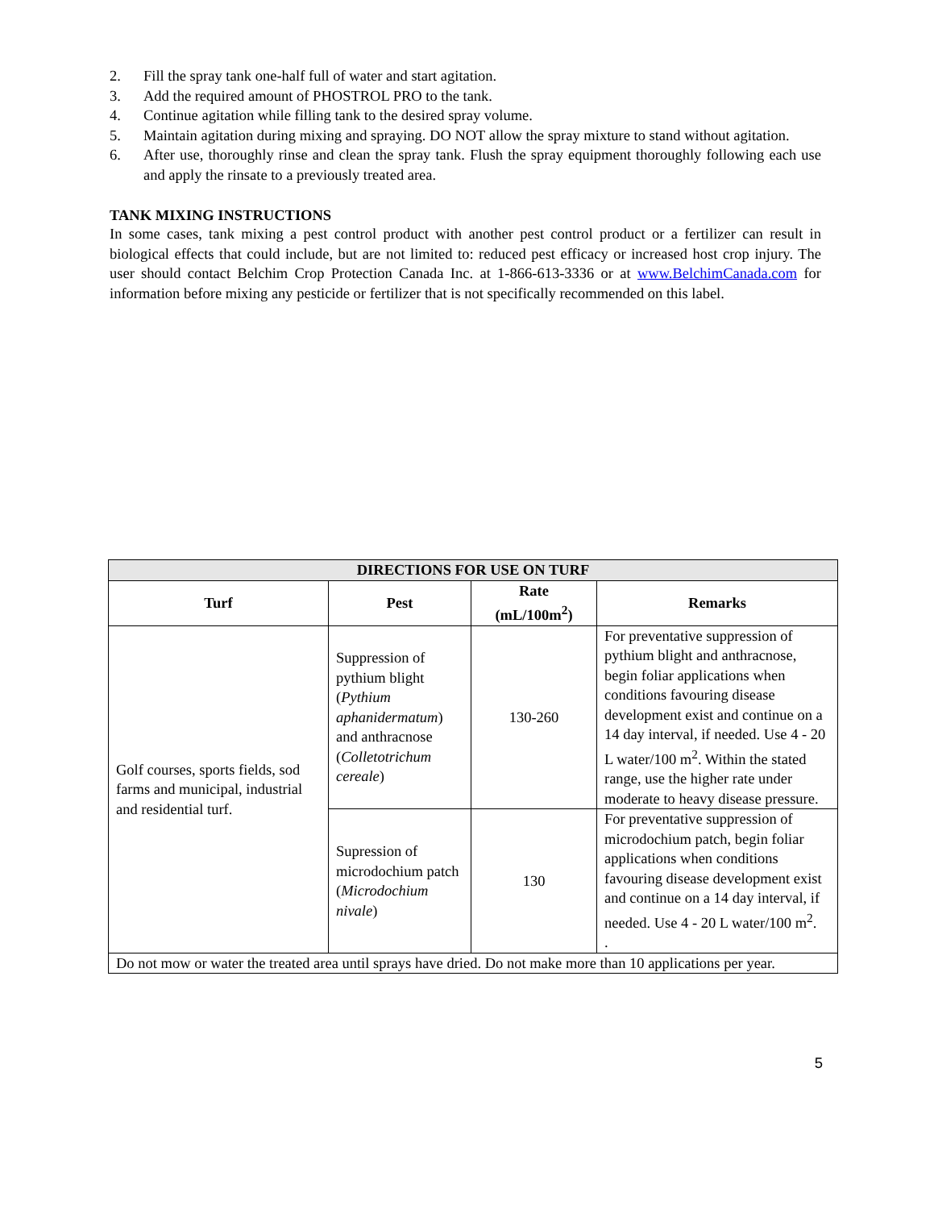2. Fill the spray tank one-half full of water and start agitation.
3. Add the required amount of PHOSTROL PRO to the tank.
4. Continue agitation while filling tank to the desired spray volume.
5. Maintain agitation during mixing and spraying. DO NOT allow the spray mixture to stand without agitation.
6. After use, thoroughly rinse and clean the spray tank. Flush the spray equipment thoroughly following each use and apply the rinsate to a previously treated area.
TANK MIXING INSTRUCTIONS
In some cases, tank mixing a pest control product with another pest control product or a fertilizer can result in biological effects that could include, but are not limited to: reduced pest efficacy or increased host crop injury. The user should contact Belchim Crop Protection Canada Inc. at 1-866-613-3336 or at www.BelchimCanada.com for information before mixing any pesticide or fertilizer that is not specifically recommended on this label.
| DIRECTIONS FOR USE ON TURF | | | |
| --- | --- | --- | --- |
| Turf | Pest | Rate (mL/100m<sup>2</sup>) | Remarks |
| Golf courses, sports fields, sod farms and municipal, industrial and residential turf. | Suppression of pythium blight ( Pythium aphanidermatum ) and anthracnose ( Colletotrichum cereale ) | 130-260 | For preventative suppression of pythium blight and anthracnose, begin foliar applications when conditions favouring disease development exist and continue on a 14 day interval, if needed. Use 4 - 20 L water/100 m<sup>2</sup>. Within the stated range, use the higher rate under moderate to heavy disease pressure. |
| | Supression of microdochium patch ( Microdochium nivale ) | 130 | For preventative suppression of microdochium patch, begin foliar applications when conditions favouring disease development exist and continue on a 14 day interval, if needed. Use 4 - 20 L water/100 m<sup>2</sup>. . |
| Do not mow or water the treated area until sprays have dried. Do not make more than 10 applications per year. | | | |
5